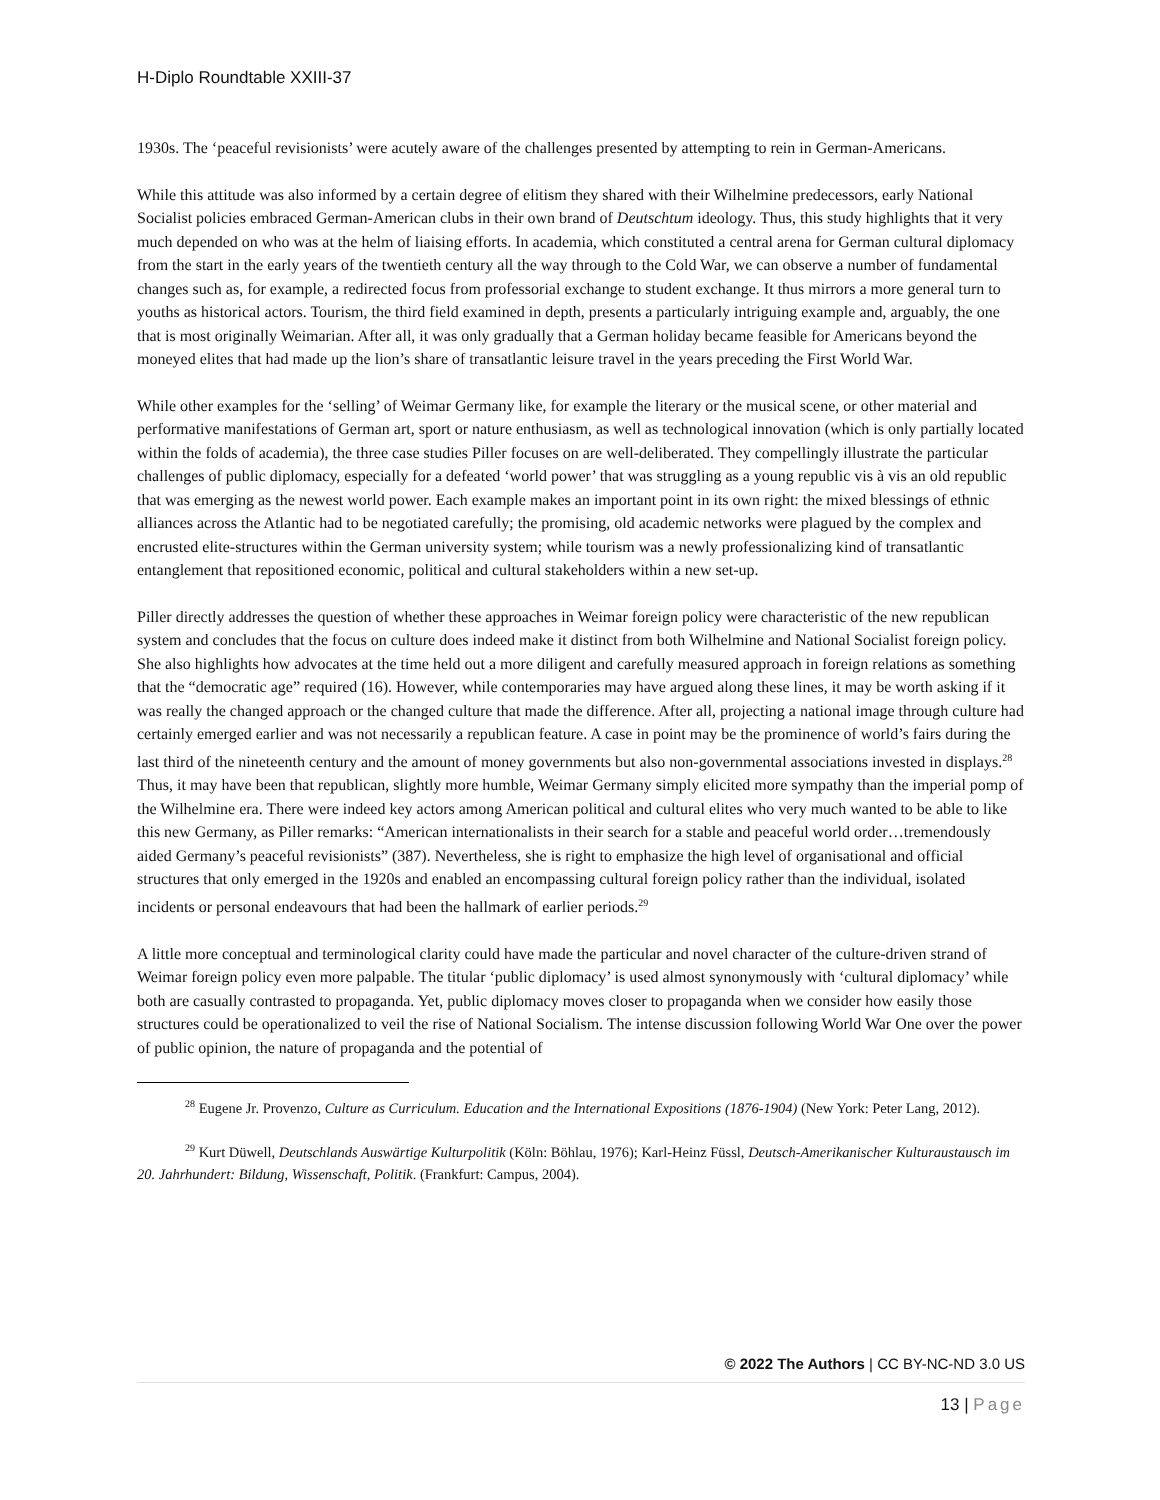H-Diplo Roundtable XXIII-37
1930s. The ‘peaceful revisionists’ were acutely aware of the challenges presented by attempting to rein in German-Americans.
While this attitude was also informed by a certain degree of elitism they shared with their Wilhelmine predecessors, early National Socialist policies embraced German-American clubs in their own brand of Deutschtum ideology. Thus, this study highlights that it very much depended on who was at the helm of liaising efforts. In academia, which constituted a central arena for German cultural diplomacy from the start in the early years of the twentieth century all the way through to the Cold War, we can observe a number of fundamental changes such as, for example, a redirected focus from professorial exchange to student exchange. It thus mirrors a more general turn to youths as historical actors. Tourism, the third field examined in depth, presents a particularly intriguing example and, arguably, the one that is most originally Weimarian. After all, it was only gradually that a German holiday became feasible for Americans beyond the moneyed elites that had made up the lion’s share of transatlantic leisure travel in the years preceding the First World War.
While other examples for the ‘selling’ of Weimar Germany like, for example the literary or the musical scene, or other material and performative manifestations of German art, sport or nature enthusiasm, as well as technological innovation (which is only partially located within the folds of academia), the three case studies Piller focuses on are well-deliberated. They compellingly illustrate the particular challenges of public diplomacy, especially for a defeated ‘world power’ that was struggling as a young republic vis à vis an old republic that was emerging as the newest world power. Each example makes an important point in its own right: the mixed blessings of ethnic alliances across the Atlantic had to be negotiated carefully; the promising, old academic networks were plagued by the complex and encrusted elite-structures within the German university system; while tourism was a newly professionalizing kind of transatlantic entanglement that repositioned economic, political and cultural stakeholders within a new set-up.
Piller directly addresses the question of whether these approaches in Weimar foreign policy were characteristic of the new republican system and concludes that the focus on culture does indeed make it distinct from both Wilhelmine and National Socialist foreign policy. She also highlights how advocates at the time held out a more diligent and carefully measured approach in foreign relations as something that the “democratic age” required (16). However, while contemporaries may have argued along these lines, it may be worth asking if it was really the changed approach or the changed culture that made the difference. After all, projecting a national image through culture had certainly emerged earlier and was not necessarily a republican feature. A case in point may be the prominence of world’s fairs during the last third of the nineteenth century and the amount of money governments but also non-governmental associations invested in displays.<sup>28</sup> Thus, it may have been that republican, slightly more humble, Weimar Germany simply elicited more sympathy than the imperial pomp of the Wilhelmine era. There were indeed key actors among American political and cultural elites who very much wanted to be able to like this new Germany, as Piller remarks: “American internationalists in their search for a stable and peaceful world order…tremendously aided Germany’s peaceful revisionists” (387). Nevertheless, she is right to emphasize the high level of organisational and official structures that only emerged in the 1920s and enabled an encompassing cultural foreign policy rather than the individual, isolated incidents or personal endeavours that had been the hallmark of earlier periods.<sup>29</sup>
A little more conceptual and terminological clarity could have made the particular and novel character of the culture-driven strand of Weimar foreign policy even more palpable. The titular ‘public diplomacy’ is used almost synonymously with ‘cultural diplomacy’ while both are casually contrasted to propaganda. Yet, public diplomacy moves closer to propaganda when we consider how easily those structures could be operationalized to veil the rise of National Socialism. The intense discussion following World War One over the power of public opinion, the nature of propaganda and the potential of
<sup>28</sup> Eugene Jr. Provenzo, Culture as Curriculum. Education and the International Expositions (1876-1904) (New York: Peter Lang, 2012).
<sup>29</sup> Kurt Düwell, Deutschlands Auswärtige Kulturpolitik (Köln: Böhlau, 1976); Karl-Heinz Füssl, Deutsch-Amerikanischer Kulturaustausch im 20. Jahrhundert: Bildung, Wissenschaft, Politik. (Frankfurt: Campus, 2004).
© 2022 The Authors | CC BY-NC-ND 3.0 US
13 | Page